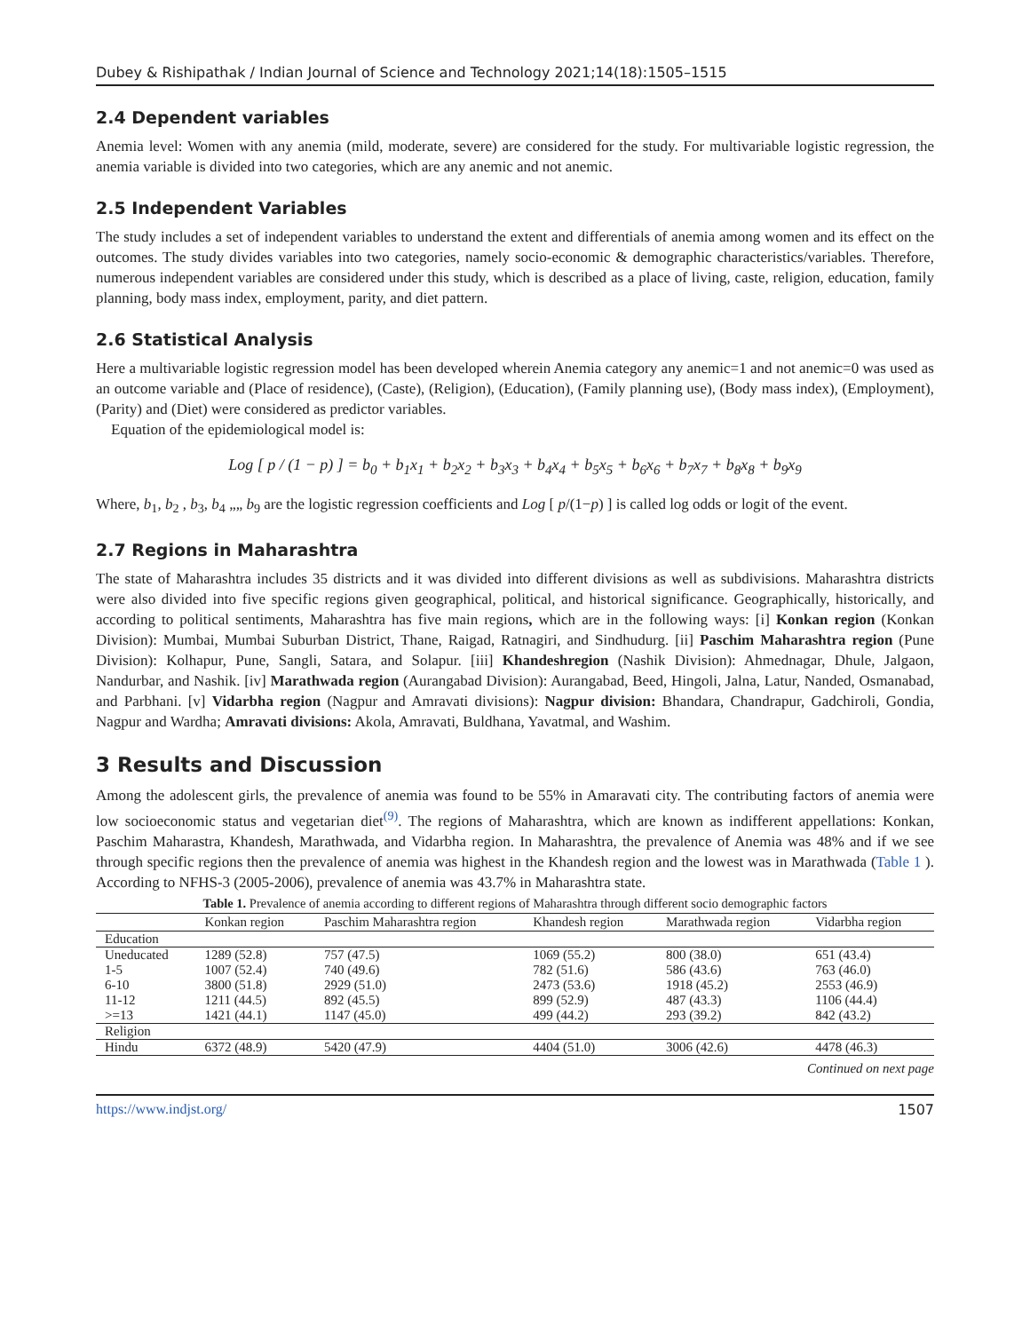Dubey & Rishipathak / Indian Journal of Science and Technology 2021;14(18):1505–1515
2.4 Dependent variables
Anemia level: Women with any anemia (mild, moderate, severe) are considered for the study. For multivariable logistic regression, the anemia variable is divided into two categories, which are any anemic and not anemic.
2.5 Independent Variables
The study includes a set of independent variables to understand the extent and differentials of anemia among women and its effect on the outcomes. The study divides variables into two categories, namely socio-economic & demographic characteristics/variables. Therefore, numerous independent variables are considered under this study, which is described as a place of living, caste, religion, education, family planning, body mass index, employment, parity, and diet pattern.
2.6 Statistical Analysis
Here a multivariable logistic regression model has been developed wherein Anemia category any anemic=1 and not anemic=0 was used as an outcome variable and (Place of residence), (Caste), (Religion), (Education), (Family planning use), (Body mass index), (Employment), (Parity) and (Diet) were considered as predictor variables.
Equation of the epidemiological model is:
Log [ p / (1 − p) ] = b<sub>0</sub> + b<sub>1</sub>x<sub>1</sub> + b<sub>2</sub>x<sub>2</sub> + b<sub>3</sub>x<sub>3</sub> + b<sub>4</sub>x<sub>4</sub> + b<sub>5</sub>x<sub>5</sub> + b<sub>6</sub>x<sub>6</sub> + b<sub>7</sub>x<sub>7</sub> + b<sub>8</sub>x<sub>8</sub> + b<sub>9</sub>x<sub>9</sub>
Where, b<sub>1</sub>, b<sub>2</sub> , b<sub>3</sub>, b<sub>4</sub> „„ b<sub>9</sub> are the logistic regression coefficients and Log [ p/(1−p) ] is called log odds or logit of the event.
2.7 Regions in Maharashtra
The state of Maharashtra includes 35 districts and it was divided into different divisions as well as subdivisions. Maharashtra districts were also divided into five specific regions given geographical, political, and historical significance. Geographically, historically, and according to political sentiments, Maharashtra has five main regions, which are in the following ways: [i] Konkan region (Konkan Division): Mumbai, Mumbai Suburban District, Thane, Raigad, Ratnagiri, and Sindhudurg. [ii] Paschim Maharashtra region (Pune Division): Kolhapur, Pune, Sangli, Satara, and Solapur. [iii] Khandeshregion (Nashik Division): Ahmednagar, Dhule, Jalgaon, Nandurbar, and Nashik. [iv] Marathwada region (Aurangabad Division): Aurangabad, Beed, Hingoli, Jalna, Latur, Nanded, Osmanabad, and Parbhani. [v] Vidarbha region (Nagpur and Amravati divisions): Nagpur division: Bhandara, Chandrapur, Gadchiroli, Gondia, Nagpur and Wardha; Amravati divisions: Akola, Amravati, Buldhana, Yavatmal, and Washim.
3 Results and Discussion
Among the adolescent girls, the prevalence of anemia was found to be 55% in Amaravati city. The contributing factors of anemia were low socioeconomic status and vegetarian diet<sup>(9)</sup>. The regions of Maharashtra, which are known as indifferent appellations: Konkan, Paschim Maharastra, Khandesh, Marathwada, and Vidarbha region. In Maharashtra, the prevalence of Anemia was 48% and if we see through specific regions then the prevalence of anemia was highest in the Khandesh region and the lowest was in Marathwada (Table 1 ). According to NFHS-3 (2005-2006), prevalence of anemia was 43.7% in Maharashtra state.
Table 1. Prevalence of anemia according to different regions of Maharashtra through different socio demographic factors
| | Konkan region | Paschim Maharashtra region | Khandesh region | Marathwada region | Vidarbha region |
| --- | --- | --- | --- | --- | --- |
| Education | | | | | |
| Uneducated | 1289 (52.8) | 757 (47.5) | 1069 (55.2) | 800 (38.0) | 651 (43.4) |
| 1-5 | 1007 (52.4) | 740 (49.6) | 782 (51.6) | 586 (43.6) | 763 (46.0) |
| 6-10 | 3800 (51.8) | 2929 (51.0) | 2473 (53.6) | 1918 (45.2) | 2553 (46.9) |
| 11-12 | 1211 (44.5) | 892 (45.5) | 899 (52.9) | 487 (43.3) | 1106 (44.4) |
| >=13 | 1421 (44.1) | 1147 (45.0) | 499 (44.2) | 293 (39.2) | 842 (43.2) |
| Religion | | | | | |
| Hindu | 6372 (48.9) | 5420 (47.9) | 4404 (51.0) | 3006 (42.6) | 4478 (46.3) |
Continued on next page
https://www.indjst.org/ 1507